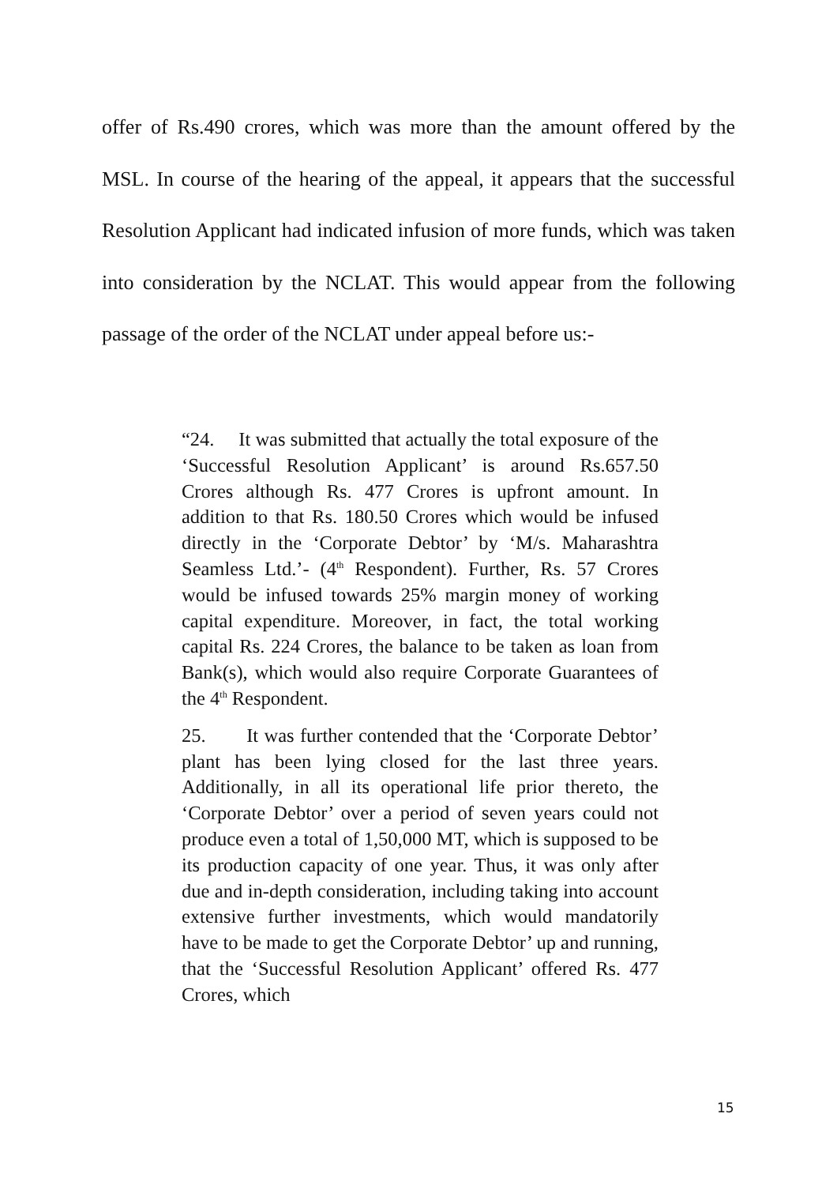offer of Rs.490 crores, which was more than the amount offered by the MSL. In course of the hearing of the appeal, it appears that the successful Resolution Applicant had indicated infusion of more funds, which was taken into consideration by the NCLAT. This would appear from the following passage of the order of the NCLAT under appeal before us:-
“24. It was submitted that actually the total exposure of the ‘Successful Resolution Applicant’ is around Rs.657.50 Crores although Rs. 477 Crores is upfront amount. In addition to that Rs. 180.50 Crores which would be infused directly in the ‘Corporate Debtor’ by ‘M/s. Maharashtra Seamless Ltd.’- (4<sup>th</sup> Respondent). Further, Rs. 57 Crores would be infused towards 25% margin money of working capital expenditure. Moreover, in fact, the total working capital Rs. 224 Crores, the balance to be taken as loan from Bank(s), which would also require Corporate Guarantees of the 4<sup>th</sup> Respondent.
25. It was further contended that the ‘Corporate Debtor’ plant has been lying closed for the last three years. Additionally, in all its operational life prior thereto, the ‘Corporate Debtor’ over a period of seven years could not produce even a total of 1,50,000 MT, which is supposed to be its production capacity of one year. Thus, it was only after due and in-depth consideration, including taking into account extensive further investments, which would mandatorily have to be made to get the Corporate Debtor’ up and running, that the ‘Successful Resolution Applicant’ offered Rs. 477 Crores, which
15